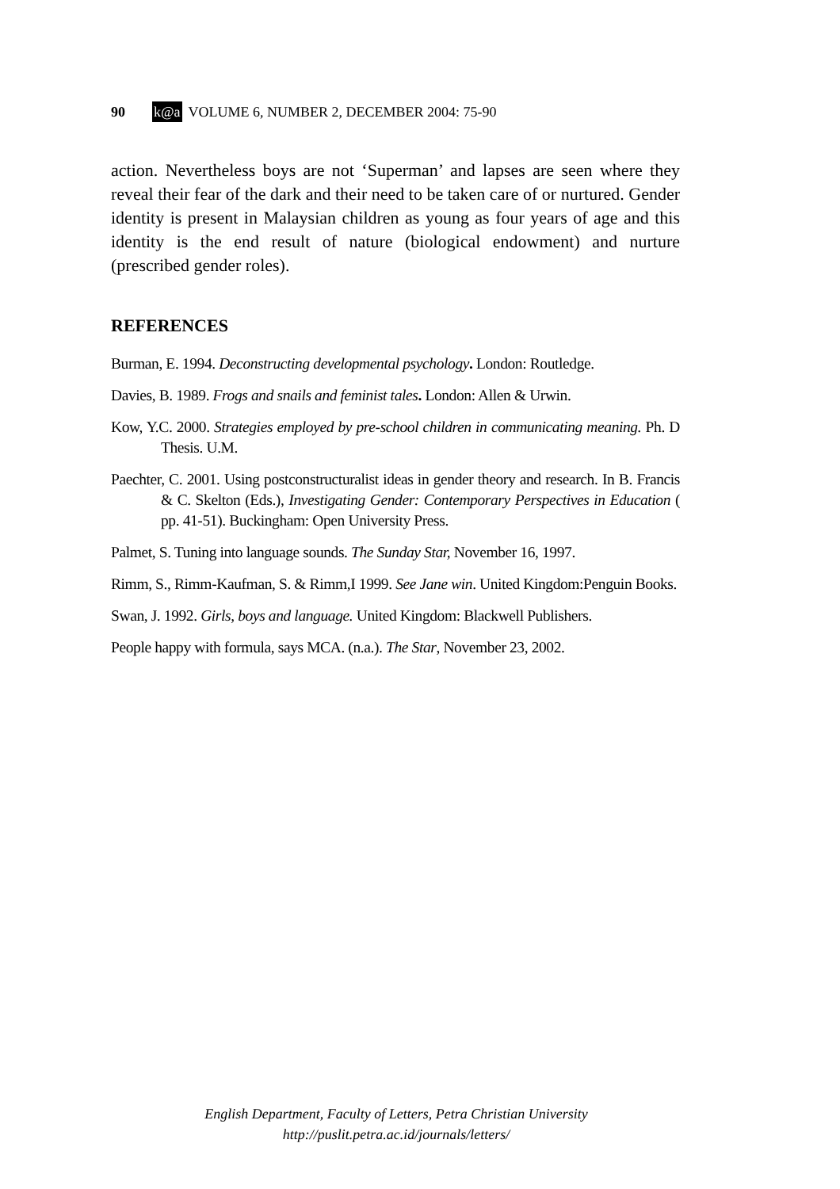90 k@a VOLUME 6, NUMBER 2, DECEMBER 2004: 75-90
action. Nevertheless boys are not ‘Superman’ and lapses are seen where they reveal their fear of the dark and their need to be taken care of or nurtured. Gender identity is present in Malaysian children as young as four years of age and this identity is the end result of nature (biological endowment) and nurture (prescribed gender roles).
REFERENCES
Burman, E. 1994. Deconstructing developmental psychology. London: Routledge.
Davies, B. 1989. Frogs and snails and feminist tales. London: Allen & Urwin.
Kow, Y.C. 2000. Strategies employed by pre-school children in communicating meaning. Ph. D Thesis. U.M.
Paechter, C. 2001. Using postconstructuralist ideas in gender theory and research. In B. Francis & C. Skelton (Eds.), Investigating Gender: Contemporary Perspectives in Education ( pp. 41-51). Buckingham: Open University Press.
Palmet, S. Tuning into language sounds. The Sunday Star, November 16, 1997.
Rimm, S., Rimm-Kaufman, S. & Rimm,I 1999. See Jane win. United Kingdom:Penguin Books.
Swan, J. 1992. Girls, boys and language. United Kingdom: Blackwell Publishers.
People happy with formula, says MCA. (n.a.). The Star, November 23, 2002.
English Department, Faculty of Letters, Petra Christian University
http://puslit.petra.ac.id/journals/letters/